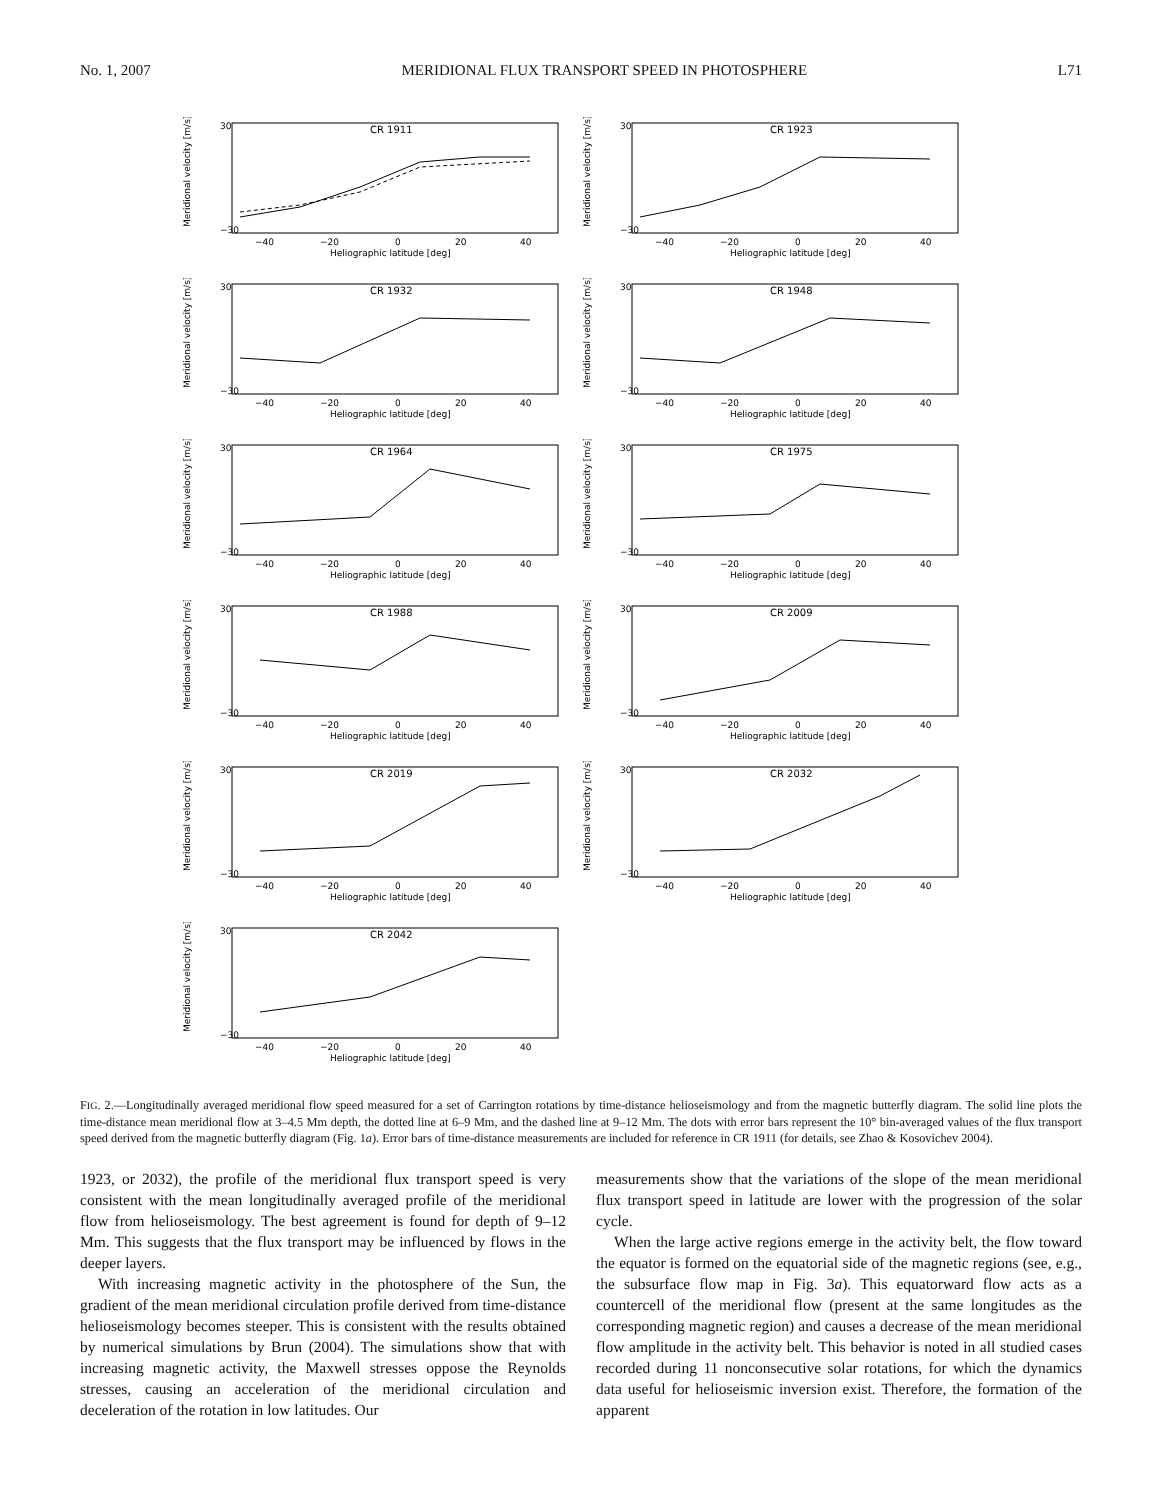No. 1, 2007 MERIDIONAL FLUX TRANSPORT SPEED IN PHOTOSPHERE L71
CR 1911
30
−30
−40
−20
0
20
40
Heliographic latitude [deg]
Meridional velocity [m/s]
CR 1923
30
−30
−40
−20
0
20
40
Heliographic latitude [deg]
Meridional velocity [m/s]
CR 1932
30
−30
−40
−20
0
20
40
Heliographic latitude [deg]
Meridional velocity [m/s]
CR 1948
30
−30
−40
−20
0
20
40
Heliographic latitude [deg]
Meridional velocity [m/s]
CR 1964
30
−30
−40
−20
0
20
40
Heliographic latitude [deg]
Meridional velocity [m/s]
CR 1975
30
−30
−40
−20
0
20
40
Heliographic latitude [deg]
Meridional velocity [m/s]
CR 1988
30
−30
−40
−20
0
20
40
Heliographic latitude [deg]
Meridional velocity [m/s]
CR 2009
30
−30
−40
−20
0
20
40
Heliographic latitude [deg]
Meridional velocity [m/s]
CR 2019
30
−30
−40
−20
0
20
40
Heliographic latitude [deg]
Meridional velocity [m/s]
CR 2032
30
−30
−40
−20
0
20
40
Heliographic latitude [deg]
Meridional velocity [m/s]
CR 2042
30
−30
−40
−20
0
20
40
Heliographic latitude [deg]
Meridional velocity [m/s]
FIG. 2.—Longitudinally averaged meridional flow speed measured for a set of Carrington rotations by time-distance helioseismology and from the magnetic butterfly diagram. The solid line plots the time-distance mean meridional flow at 3–4.5 Mm depth, the dotted line at 6–9 Mm, and the dashed line at 9–12 Mm. The dots with error bars represent the 10° bin-averaged values of the flux transport speed derived from the magnetic butterfly diagram (Fig. 1a). Error bars of time-distance measurements are included for reference in CR 1911 (for details, see Zhao & Kosovichev 2004).
1923, or 2032), the profile of the meridional flux transport speed is very consistent with the mean longitudinally averaged profile of the meridional flow from helioseismology. The best agreement is found for depth of 9–12 Mm. This suggests that the flux transport may be influenced by flows in the deeper layers.
With increasing magnetic activity in the photosphere of the Sun, the gradient of the mean meridional circulation profile derived from time-distance helioseismology becomes steeper. This is consistent with the results obtained by numerical simulations by Brun (2004). The simulations show that with increasing magnetic activity, the Maxwell stresses oppose the Reynolds stresses, causing an acceleration of the meridional circulation and deceleration of the rotation in low latitudes. Our
measurements show that the variations of the slope of the mean meridional flux transport speed in latitude are lower with the progression of the solar cycle.
When the large active regions emerge in the activity belt, the flow toward the equator is formed on the equatorial side of the magnetic regions (see, e.g., the subsurface flow map in Fig. 3a). This equatorward flow acts as a countercell of the meridional flow (present at the same longitudes as the corresponding magnetic region) and causes a decrease of the mean meridional flow amplitude in the activity belt. This behavior is noted in all studied cases recorded during 11 nonconsecutive solar rotations, for which the dynamics data useful for helioseismic inversion exist. Therefore, the formation of the apparent